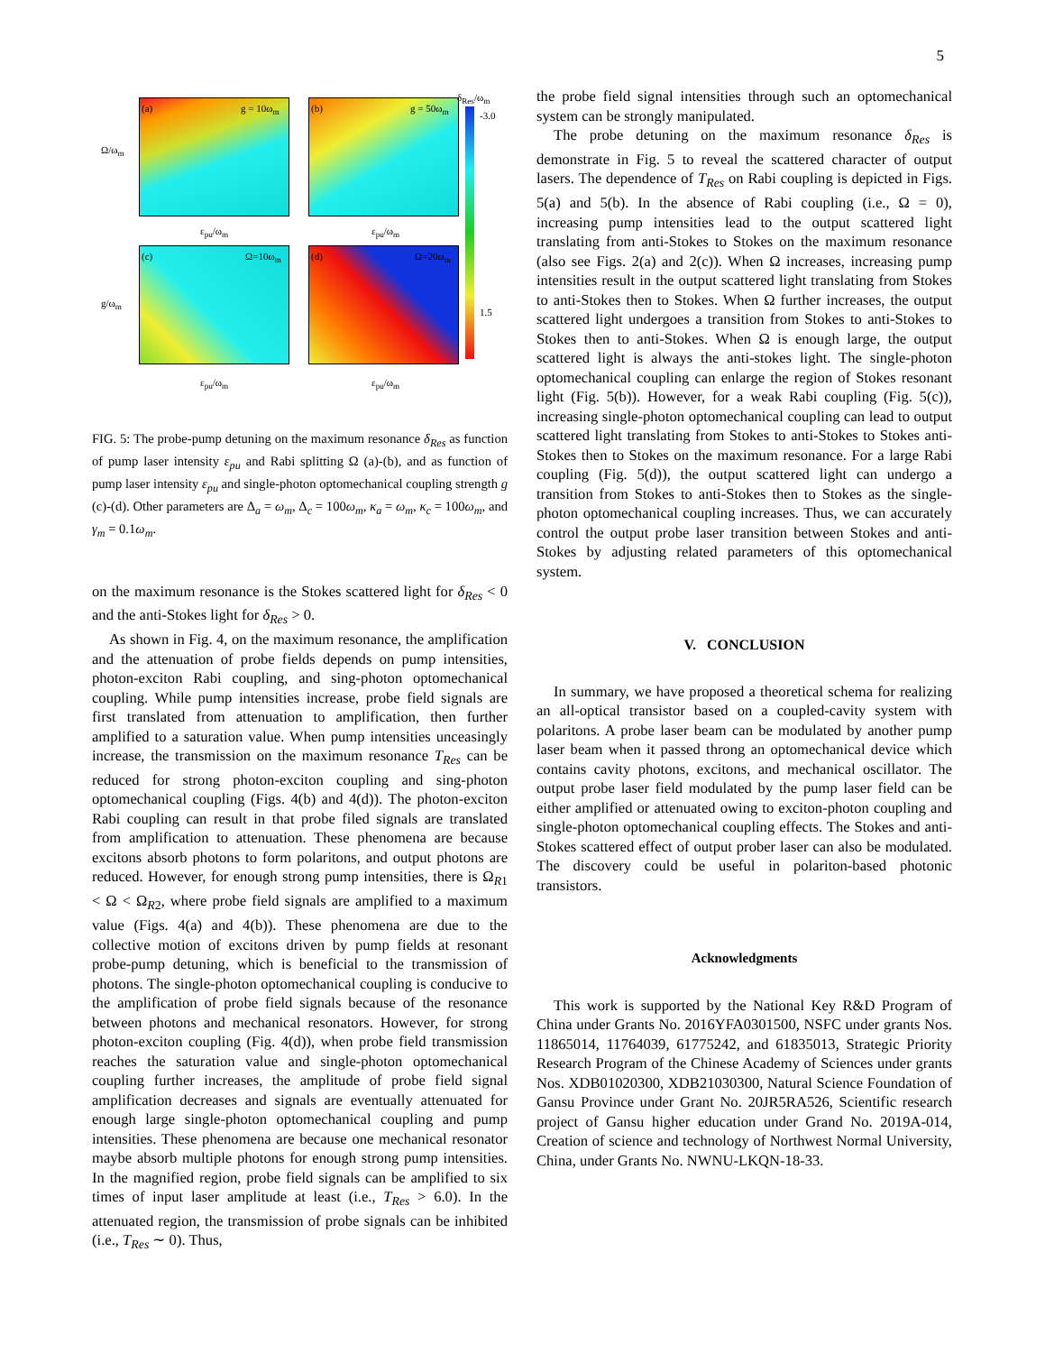5
(a) g = 10ω<sub>m</sub> (b) g = 50ω<sub>m</sub>
(c) Ω=10ω<sub>m</sub> (d) Ω=20ω<sub>m</sub>
δ<sub>Res</sub>/ω<sub>m</sub>
Ω/ω<sub>m</sub>
g/ω<sub>m</sub>
ε<sub>pu</sub>/ω<sub>m</sub> ε<sub>pu</sub>/ω<sub>m</sub>
ε<sub>pu</sub>/ω<sub>m</sub> ε<sub>pu</sub>/ω<sub>m</sub>
-3.0
1.5
FIG. 5: The probe-pump detuning on the maximum resonance δ<sub>Res</sub> as function of pump laser intensity ε<sub>pu</sub> and Rabi splitting Ω (a)-(b), and as function of pump laser intensity ε<sub>pu</sub> and single-photon optomechanical coupling strength g (c)-(d). Other parameters are Δ<sub>a</sub> = ω<sub>m</sub>, Δ<sub>c</sub> = 100ω<sub>m</sub>, κ<sub>a</sub> = ω<sub>m</sub>, κ<sub>c</sub> = 100ω<sub>m</sub>, and γ<sub>m</sub> = 0.1ω<sub>m</sub>.
on the maximum resonance is the Stokes scattered light for δ<sub>Res</sub> < 0 and the anti-Stokes light for δ<sub>Res</sub> > 0.
As shown in Fig. 4, on the maximum resonance, the amplification and the attenuation of probe fields depends on pump intensities, photon-exciton Rabi coupling, and sing-photon optomechanical coupling. While pump intensities increase, probe field signals are first translated from attenuation to amplification, then further amplified to a saturation value. When pump intensities unceasingly increase, the transmission on the maximum resonance T<sub>Res</sub> can be reduced for strong photon-exciton coupling and sing-photon optomechanical coupling (Figs. 4(b) and 4(d)). The photon-exciton Rabi coupling can result in that probe filed signals are translated from amplification to attenuation. These phenomena are because excitons absorb photons to form polaritons, and output photons are reduced. However, for enough strong pump intensities, there is Ω<sub>R1</sub> < Ω < Ω<sub>R2</sub>, where probe field signals are amplified to a maximum value (Figs. 4(a) and 4(b)). These phenomena are due to the collective motion of excitons driven by pump fields at resonant probe-pump detuning, which is beneficial to the transmission of photons. The single-photon optomechanical coupling is conducive to the amplification of probe field signals because of the resonance between photons and mechanical resonators. However, for strong photon-exciton coupling (Fig. 4(d)), when probe field transmission reaches the saturation value and single-photon optomechanical coupling further increases, the amplitude of probe field signal amplification decreases and signals are eventually attenuated for enough large single-photon optomechanical coupling and pump intensities. These phenomena are because one mechanical resonator maybe absorb multiple photons for enough strong pump intensities. In the magnified region, probe field signals can be amplified to six times of input laser amplitude at least (i.e., T<sub>Res</sub> > 6.0). In the attenuated region, the transmission of probe signals can be inhibited (i.e., T<sub>Res</sub> ∼ 0). Thus,
the probe field signal intensities through such an optomechanical system can be strongly manipulated.
The probe detuning on the maximum resonance δ<sub>Res</sub> is demonstrate in Fig. 5 to reveal the scattered character of output lasers. The dependence of T<sub>Res</sub> on Rabi coupling is depicted in Figs. 5(a) and 5(b). In the absence of Rabi coupling (i.e., Ω = 0), increasing pump intensities lead to the output scattered light translating from anti-Stokes to Stokes on the maximum resonance (also see Figs. 2(a) and 2(c)). When Ω increases, increasing pump intensities result in the output scattered light translating from Stokes to anti-Stokes then to Stokes. When Ω further increases, the output scattered light undergoes a transition from Stokes to anti-Stokes to Stokes then to anti-Stokes. When Ω is enough large, the output scattered light is always the anti-stokes light. The single-photon optomechanical coupling can enlarge the region of Stokes resonant light (Fig. 5(b)). However, for a weak Rabi coupling (Fig. 5(c)), increasing single-photon optomechanical coupling can lead to output scattered light translating from Stokes to anti-Stokes to Stokes anti-Stokes then to Stokes on the maximum resonance. For a large Rabi coupling (Fig. 5(d)), the output scattered light can undergo a transition from Stokes to anti-Stokes then to Stokes as the single-photon optomechanical coupling increases. Thus, we can accurately control the output probe laser transition between Stokes and anti-Stokes by adjusting related parameters of this optomechanical system.
V. CONCLUSION
In summary, we have proposed a theoretical schema for realizing an all-optical transistor based on a coupled-cavity system with polaritons. A probe laser beam can be modulated by another pump laser beam when it passed throng an optomechanical device which contains cavity photons, excitons, and mechanical oscillator. The output probe laser field modulated by the pump laser field can be either amplified or attenuated owing to exciton-photon coupling and single-photon optomechanical coupling effects. The Stokes and anti-Stokes scattered effect of output prober laser can also be modulated. The discovery could be useful in polariton-based photonic transistors.
Acknowledgments
This work is supported by the National Key R&D Program of China under Grants No. 2016YFA0301500, NSFC under grants Nos. 11865014, 11764039, 61775242, and 61835013, Strategic Priority Research Program of the Chinese Academy of Sciences under grants Nos. XDB01020300, XDB21030300, Natural Science Foundation of Gansu Province under Grant No. 20JR5RA526, Scientific research project of Gansu higher education under Grand No. 2019A-014, Creation of science and technology of Northwest Normal University, China, under Grants No. NWNU-LKQN-18-33.